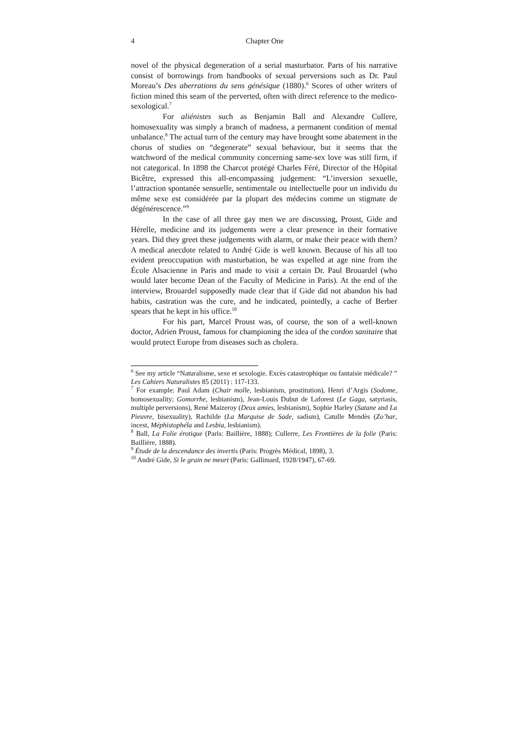4 Chapter One
novel of the physical degeneration of a serial masturbator. Parts of his narrative consist of borrowings from handbooks of sexual perversions such as Dr. Paul Moreau’s Des aberrations du sens génésique (1880).<sup>6</sup> Scores of other writers of fiction mined this seam of the perverted, often with direct reference to the medico-sexological.<sup>7</sup>
For aliénistes such as Benjamin Ball and Alexandre Cullere, homosexuality was simply a branch of madness, a permanent condition of mental unbalance.<sup>8</sup> The actual turn of the century may have brought some abatement in the chorus of studies on “degenerate” sexual behaviour, but it seems that the watchword of the medical community concerning same-sex love was still firm, if not categorical. In 1898 the Charcot protégé Charles Féré, Director of the Hôpital Bicêtre, expressed this all-encompassing judgement: “L’inversion sexuelle, l’attraction spontanée sensuelle, sentimentale ou intellectuelle pour un individu du même sexe est considérée par la plupart des médecins comme un stigmate de dégénérescence.”<sup>9</sup>
In the case of all three gay men we are discussing, Proust, Gide and Hérelle, medicine and its judgements were a clear presence in their formative years. Did they greet these judgements with alarm, or make their peace with them? A medical anecdote related to André Gide is well known. Because of his all too evident preoccupation with masturbation, he was expelled at age nine from the École Alsacienne in Paris and made to visit a certain Dr. Paul Brouardel (who would later become Dean of the Faculty of Medicine in Paris). At the end of the interview, Brouardel supposedly made clear that if Gide did not abandon his bad habits, castration was the cure, and he indicated, pointedly, a cache of Berber spears that he kept in his office.<sup>10</sup>
For his part, Marcel Proust was, of course, the son of a well-known doctor, Adrien Proust, famous for championing the idea of the cordon sanitaire that would protect Europe from diseases such as cholera.
<sup>6</sup> See my article “Naturalisme, sexe et sexologie. Excès catastrophique ou fantaisie médicale? ” Les Cahiers Naturalistes 85 (2011) : 117-133.
<sup>7</sup> For example: Paul Adam (Chair molle, lesbianism, prostitution), Henri d’Argis (Sodome, homosexuality; Gomorrhe, lesbianism), Jean-Louis Dubut de Laforest (Le Gaga, satyriasis, multiple perversions), René Maizeroy (Deux amies, lesbianism), Sophie Harley (Satane and La Pieuvre, bisexuality), Rachilde (La Marquise de Sade, sadism), Catulle Mendès (Zo’har, incest, Méphistophéla and Lesbia, lesbianism).
<sup>8</sup> Ball, La Folie érotique (Paris: Baillière, 1888); Cullerre, Les Frontières de la folie (Paris: Baillière, 1888).
<sup>9</sup> Étude de la descendance des invertis (Paris: Progrès Médical, 1898), 3.
<sup>10</sup> André Gide, Si le grain ne meurt (Paris: Gallimard, 1928/1947), 67-69.